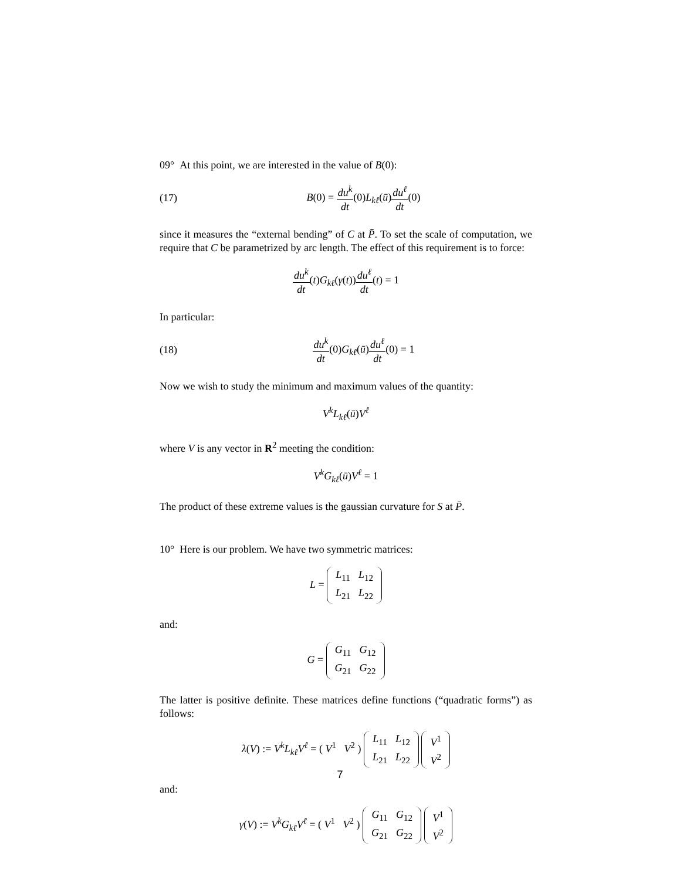09° At this point, we are interested in the value of B(0):
(17) B(0) = du<sup>k</sup> dt(0)L<sub>kℓ</sub>(ū)du<sup>ℓ</sup> dt(0)
since it measures the “external bending” of C at P̄. To set the scale of computation, we require that C be parametrized by arc length. The effect of this requirement is to force:
du<sup>k</sup> dt(t)G<sub>kℓ</sub>(γ(t))du<sup>ℓ</sup> dt(t) = 1
In particular:
(18) du<sup>k</sup> dt(0)G<sub>kℓ</sub>(ū)du<sup>ℓ</sup> dt(0) = 1
Now we wish to study the minimum and maximum values of the quantity:
V<sup>k</sup>L<sub>kℓ</sub>(ū)V<sup>ℓ</sup>
where V is any vector in R<sup>2</sup> meeting the condition:
V<sup>k</sup>G<sub>kℓ</sub>(ū)V<sup>ℓ</sup> = 1
The product of these extreme values is the gaussian curvature for S at P̄.
10° Here is our problem. We have two symmetric matrices:
L =
| L<sub>11</sub> | L<sub>12</sub> |
| L<sub>21</sub> | L<sub>22</sub> |
and:
G =
| G<sub>11</sub> | G<sub>12</sub> |
| G<sub>21</sub> | G<sub>22</sub> |
The latter is positive definite. These matrices define functions (“quadratic forms”) as follows:
λ(V) := V<sup>k</sup>L<sub>kℓ</sub>V<sup>ℓ</sup> = ( V<sup>1</sup> V<sup>2</sup> )
| L<sub>11</sub> | L<sub>12</sub> |
| L<sub>21</sub> | L<sub>22</sub> |
| V<sup>1</sup> |
| V<sup>2</sup> |
and:
γ(V) := V<sup>k</sup>G<sub>kℓ</sub>V<sup>ℓ</sup> = ( V<sup>1</sup> V<sup>2</sup> )
| G<sub>11</sub> | G<sub>12</sub> |
| G<sub>21</sub> | G<sub>22</sub> |
| V<sup>1</sup> |
| V<sup>2</sup> |
7